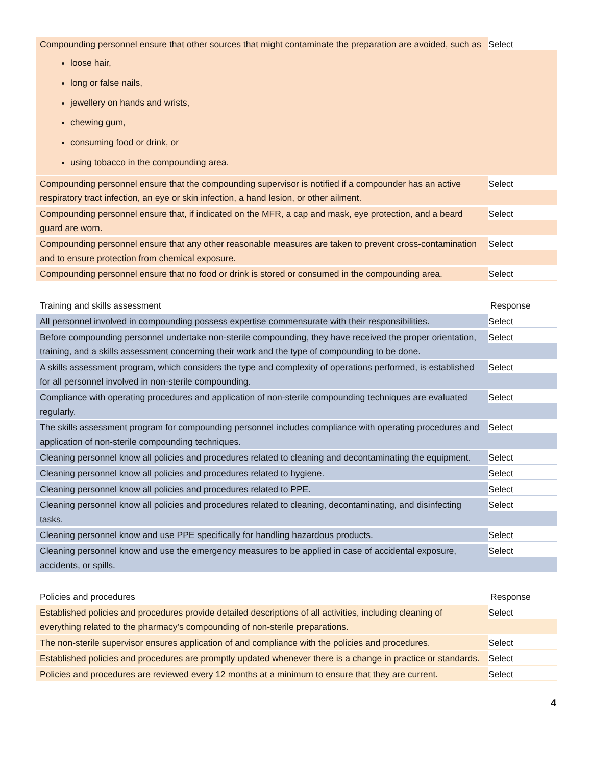| Compounding personnel ensure that other sources that might contaminate the preparation are avoided, such as loose hair, long or false nails, jewellery on hands and wrists, chewing gum, consuming food or drink, or using tobacco in the compounding area. | Select |
| Compounding personnel ensure that the compounding supervisor is notified if a compounder has an active respiratory tract infection, an eye or skin infection, a hand lesion, or other ailment. | Select |
| Compounding personnel ensure that, if indicated on the MFR, a cap and mask, eye protection, and a beard guard are worn. | Select |
| Compounding personnel ensure that any other reasonable measures are taken to prevent cross-contamination and to ensure protection from chemical exposure. | Select |
| Compounding personnel ensure that no food or drink is stored or consumed in the compounding area. | Select |
| Training and skills assessment | Response |
| --- | --- |
| All personnel involved in compounding possess expertise commensurate with their responsibilities. | Select |
| Before compounding personnel undertake non-sterile compounding, they have received the proper orientation, training, and a skills assessment concerning their work and the type of compounding to be done. | Select |
| A skills assessment program, which considers the type and complexity of operations performed, is established for all personnel involved in non-sterile compounding. | Select |
| Compliance with operating procedures and application of non-sterile compounding techniques are evaluated regularly. | Select |
| The skills assessment program for compounding personnel includes compliance with operating procedures and application of non-sterile compounding techniques. | Select |
| Cleaning personnel know all policies and procedures related to cleaning and decontaminating the equipment. | Select |
| Cleaning personnel know all policies and procedures related to hygiene. | Select |
| Cleaning personnel know all policies and procedures related to PPE. | Select |
| Cleaning personnel know all policies and procedures related to cleaning, decontaminating, and disinfecting tasks. | Select |
| Cleaning personnel know and use PPE specifically for handling hazardous products. | Select |
| Cleaning personnel know and use the emergency measures to be applied in case of accidental exposure, accidents, or spills. | Select |
| Policies and procedures | Response |
| --- | --- |
| Established policies and procedures provide detailed descriptions of all activities, including cleaning of everything related to the pharmacy’s compounding of non-sterile preparations. | Select |
| The non-sterile supervisor ensures application of and compliance with the policies and procedures. | Select |
| Established policies and procedures are promptly updated whenever there is a change in practice or standards. | Select |
| Policies and procedures are reviewed every 12 months at a minimum to ensure that they are current. | Select |
4